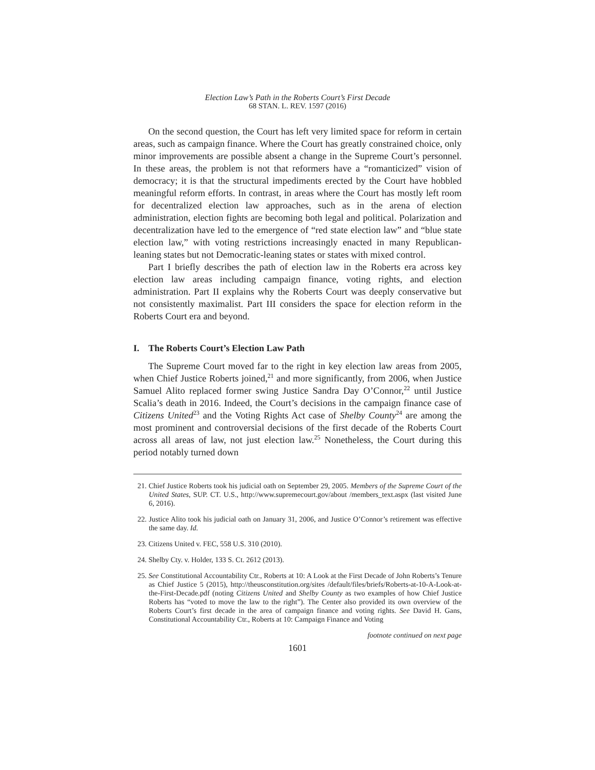Election Law’s Path in the Roberts Court’s First Decade
68 STAN. L. REV. 1597 (2016)
On the second question, the Court has left very limited space for reform in certain areas, such as campaign finance. Where the Court has greatly constrained choice, only minor improvements are possible absent a change in the Supreme Court’s personnel. In these areas, the problem is not that reformers have a “romanticized” vision of democracy; it is that the structural impediments erected by the Court have hobbled meaningful reform efforts. In contrast, in areas where the Court has mostly left room for decentralized election law approaches, such as in the arena of election administration, election fights are becoming both legal and political. Polarization and decentralization have led to the emergence of “red state election law” and “blue state election law,” with voting restrictions increasingly enacted in many Republican-leaning states but not Democratic-leaning states or states with mixed control.
Part I briefly describes the path of election law in the Roberts era across key election law areas including campaign finance, voting rights, and election administration. Part II explains why the Roberts Court was deeply conservative but not consistently maximalist. Part III considers the space for election reform in the Roberts Court era and beyond.
I. The Roberts Court’s Election Law Path
The Supreme Court moved far to the right in key election law areas from 2005, when Chief Justice Roberts joined,<sup>21</sup> and more significantly, from 2006, when Justice Samuel Alito replaced former swing Justice Sandra Day O’Connor,<sup>22</sup> until Justice Scalia’s death in 2016. Indeed, the Court’s decisions in the campaign finance case of Citizens United<sup>23</sup> and the Voting Rights Act case of Shelby County<sup>24</sup> are among the most prominent and controversial decisions of the first decade of the Roberts Court across all areas of law, not just election law.<sup>25</sup> Nonetheless, the Court during this period notably turned down
21. Chief Justice Roberts took his judicial oath on September 29, 2005. Members of the Supreme Court of the United States, SUP. CT. U.S., http://www.supremecourt.gov/about /members_text.aspx (last visited June 6, 2016).
22. Justice Alito took his judicial oath on January 31, 2006, and Justice O’Connor’s retirement was effective the same day. Id.
23. Citizens United v. FEC, 558 U.S. 310 (2010).
24. Shelby Cty. v. Holder, 133 S. Ct. 2612 (2013).
25. See Constitutional Accountability Ctr., Roberts at 10: A Look at the First Decade of John Roberts’s Tenure as Chief Justice 5 (2015), http://theusconstitution.org/sites /default/files/briefs/Roberts-at-10-A-Look-at-the-First-Decade.pdf (noting Citizens United and Shelby County as two examples of how Chief Justice Roberts has “voted to move the law to the right”). The Center also provided its own overview of the Roberts Court’s first decade in the area of campaign finance and voting rights. See David H. Gans, Constitutional Accountability Ctr., Roberts at 10: Campaign Finance and Voting
footnote continued on next page
1601